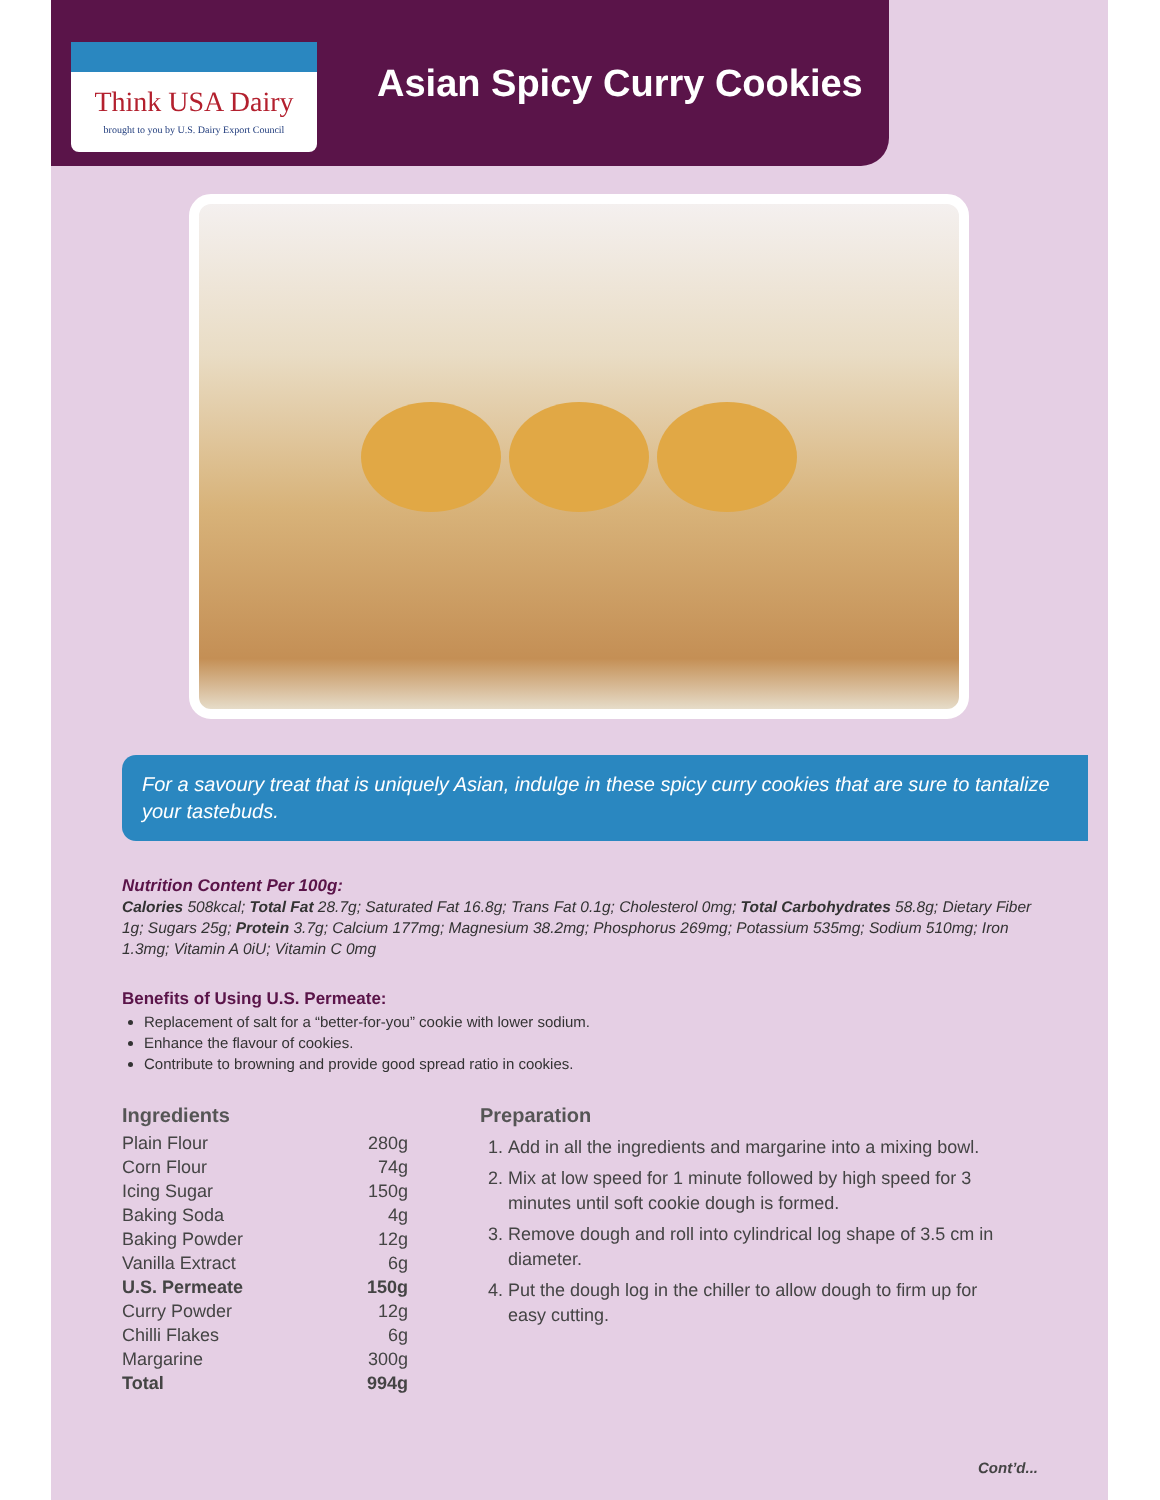Think USA Dairy
brought to you by U.S. Dairy Export Council
Asian Spicy Curry Cookies
For a savoury treat that is uniquely Asian, indulge in these spicy curry cookies that are sure to tantalize your tastebuds.
Nutrition Content Per 100g:
Calories 508kcal; Total Fat 28.7g; Saturated Fat 16.8g; Trans Fat 0.1g; Cholesterol 0mg; Total Carbohydrates 58.8g; Dietary Fiber 1g; Sugars 25g; Protein 3.7g; Calcium 177mg; Magnesium 38.2mg; Phosphorus 269mg; Potassium 535mg; Sodium 510mg; Iron 1.3mg; Vitamin A 0iU; Vitamin C 0mg
Benefits of Using U.S. Permeate:
Replacement of salt for a “better-for-you” cookie with lower sodium.
Enhance the flavour of cookies.
Contribute to browning and provide good spread ratio in cookies.
Ingredients
| Plain Flour | 280g |
| Corn Flour | 74g |
| Icing Sugar | 150g |
| Baking Soda | 4g |
| Baking Powder | 12g |
| Vanilla Extract | 6g |
| U.S. Permeate | 150g |
| Curry Powder | 12g |
| Chilli Flakes | 6g |
| Margarine | 300g |
| Total | 994g |
Preparation
1. Add in all the ingredients and margarine into a mixing bowl.
2. Mix at low speed for 1 minute followed by high speed for 3 minutes until soft cookie dough is formed.
3. Remove dough and roll into cylindrical log shape of 3.5 cm in diameter.
4. Put the dough log in the chiller to allow dough to firm up for easy cutting.
Cont’d...